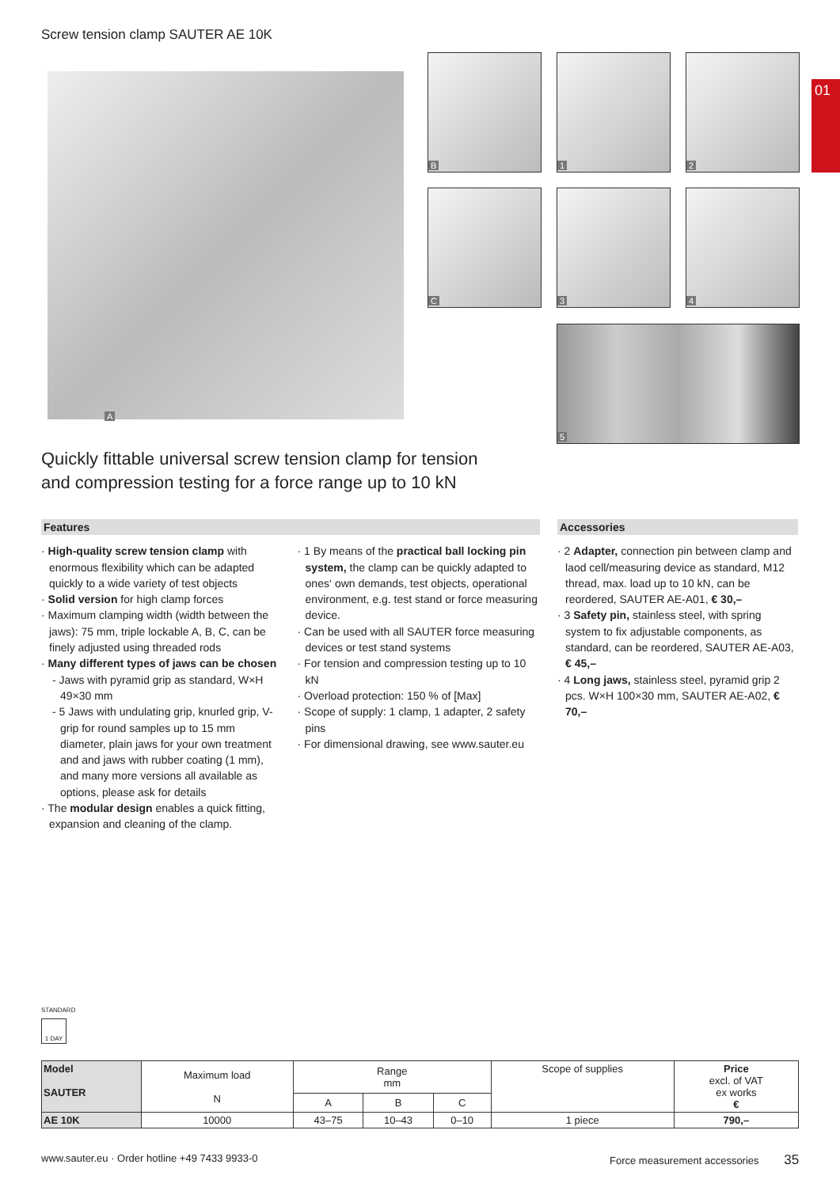Screw tension clamp SAUTER AE 10K
01
A
B 1 2
C 3 4
5
Quickly fittable universal screw tension clamp for tension and compression testing for a force range up to 10 kN
Features
· High-quality screw tension clamp with enormous flexibility which can be adapted quickly to a wide variety of test objects
· Solid version for high clamp forces
· Maximum clamping width (width between the jaws): 75 mm, triple lockable A, B, C, can be finely adjusted using threaded rods
· Many different types of jaws can be chosen
- Jaws with pyramid grip as standard, W×H 49×30 mm
- 5 Jaws with undulating grip, knurled grip, V-grip for round samples up to 15 mm diameter, plain jaws for your own treatment and and jaws with rubber coating (1 mm), and many more versions all available as options, please ask for details
· The modular design enables a quick fitting, expansion and cleaning of the clamp.
· 1 By means of the practical ball locking pin system, the clamp can be quickly adapted to ones‘ own demands, test objects, operational environment, e.g. test stand or force measuring device.
· Can be used with all SAUTER force measuring devices or test stand systems
· For tension and compression testing up to 10 kN
· Overload protection: 150 % of [Max]
· Scope of supply: 1 clamp, 1 adapter, 2 safety pins
· For dimensional drawing, see www.sauter.eu
Accessories
· 2 Adapter, connection pin between clamp and laod cell/measuring device as standard, M12 thread, max. load up to 10 kN, can be reordered, SAUTER AE-A01, € 30,–
· 3 Safety pin, stainless steel, with spring system to fix adjustable components, as standard, can be reordered, SAUTER AE-A03, € 45,–
· 4 Long jaws, stainless steel, pyramid grip 2 pcs. W×H 100×30 mm, SAUTER AE-A02, € 70,–
STANDARD
1 DAY
| Model SAUTER | Maximum load N | Range mm | | | Scope of supplies | Price excl. of VAT ex works € |
| --- | --- | --- | --- | --- | --- | --- |
| | | A | B | C | | |
| AE 10K | 10000 | 43–75 | 10–43 | 0–10 | 1 piece | 790,– |
www.sauter.eu · Order hotline +49 7433 9933-0
Force measurement accessories 35